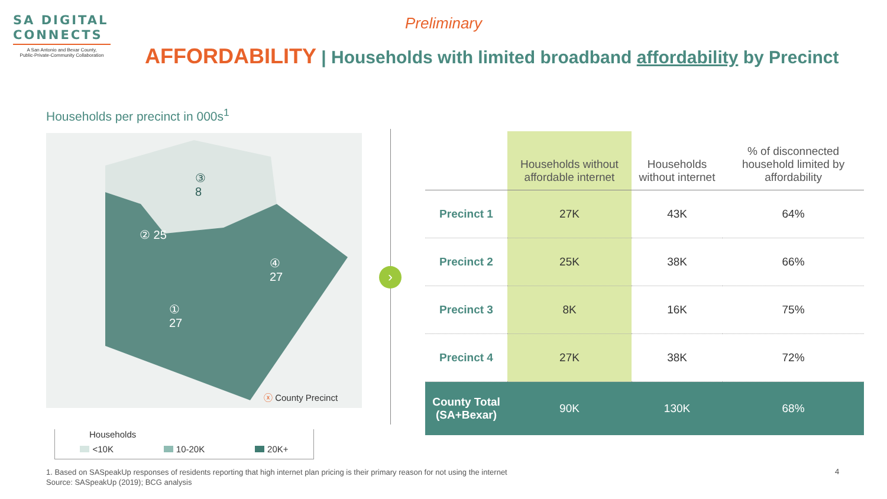SA DIGITAL
CONNECTS
A San Antonio and Bexar County,
Public-Private-Community Collaboration
Preliminary
AFFORDABILITY | Households with limited broadband affordability by Precinct
Households per precinct in 000s<sup>1</sup>
③
8
② 25
④
27
①
27
ⓧ County Precinct
Households
<10K 10-20K 20K+
›
| | Households without affordable internet | Households without internet | % of disconnected household limited by affordability |
| --- | --- | --- | --- |
| Precinct 1 | 27K | 43K | 64% |
| Precinct 2 | 25K | 38K | 66% |
| Precinct 3 | 8K | 16K | 75% |
| Precinct 4 | 27K | 38K | 72% |
| County Total (SA+Bexar) | 90K | 130K | 68% |
1. Based on SASpeakUp responses of residents reporting that high internet plan pricing is their primary reason for not using the internet
Source: SASpeakUp (2019); BCG analysis
4